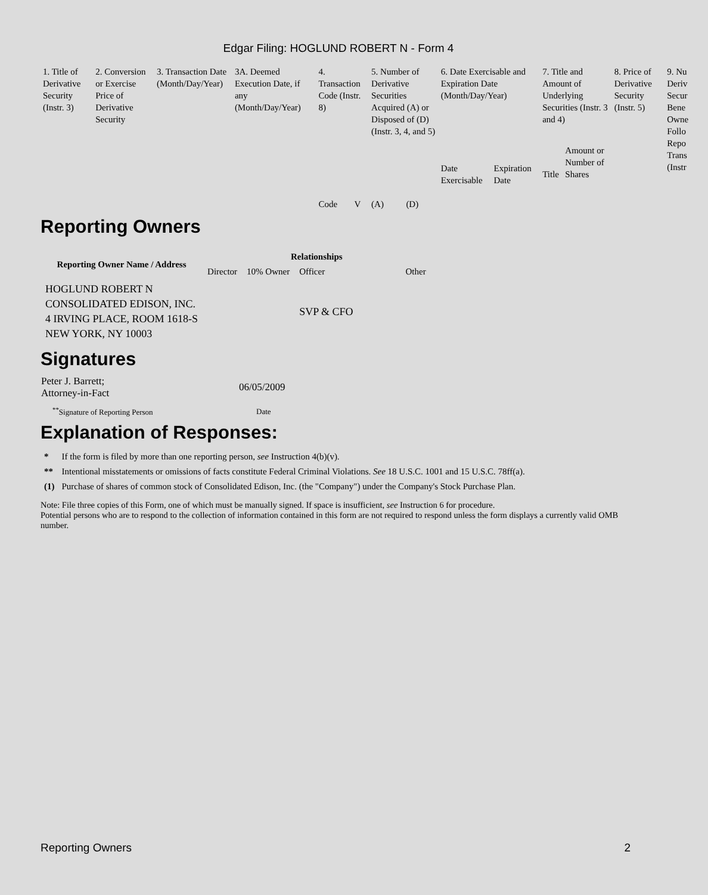Edgar Filing: HOGLUND ROBERT N - Form 4
| 1. Title of Derivative Security (Instr. 3) | 2. Conversion or Exercise Price of Derivative Security | 3. Transaction Date (Month/Day/Year) | 3A. Deemed Execution Date, if any (Month/Day/Year) | 4. Transaction Code (Instr. 8) | | 5. Number of Derivative Securities Acquired (A) or Disposed of (D) (Instr. 3, 4, and 5) | | 6. Date Exercisable and Expiration Date (Month/Day/Year) | | 7. Title and Amount of Underlying Securities (Instr. 3 and 4) | | 8. Price of Derivative Security (Instr. 5) | 9. Nu Deriv Secur Bene Owne Follo Repo Trans (Instr |
| --- | --- | --- | --- | --- | --- | --- | --- | --- | --- | --- | --- | --- | --- |
| | | | | Code | V | (A) | (D) | Date Exercisable | Expiration Date | Title | Amount or Number of Shares | | |
Reporting Owners
| Reporting Owner Name / Address | Relationships | | | |
| --- | --- | --- | --- | --- |
| | Director | 10% Owner | Officer | Other |
| HOGLUND ROBERT N CONSOLIDATED EDISON, INC. 4 IRVING PLACE, ROOM 1618-S NEW YORK, NY 10003 | | | SVP & CFO | |
Signatures
| Peter J. Barrett; Attorney-in-Fact | 06/05/2009 |
| <sup>**</sup> Signature of Reporting Person | Date |
Explanation of Responses:
| * | If the form is filed by more than one reporting person, see Instruction 4(b)(v). |
| ** | Intentional misstatements or omissions of facts constitute Federal Criminal Violations. See 18 U.S.C. 1001 and 15 U.S.C. 78ff(a). |
| (1) | Purchase of shares of common stock of Consolidated Edison, Inc. (the "Company") under the Company's Stock Purchase Plan. |
Note: File three copies of this Form, one of which must be manually signed. If space is insufficient, see Instruction 6 for procedure.
Potential persons who are to respond to the collection of information contained in this form are not required to respond unless the form displays a currently valid OMB number.
Reporting Owners 2